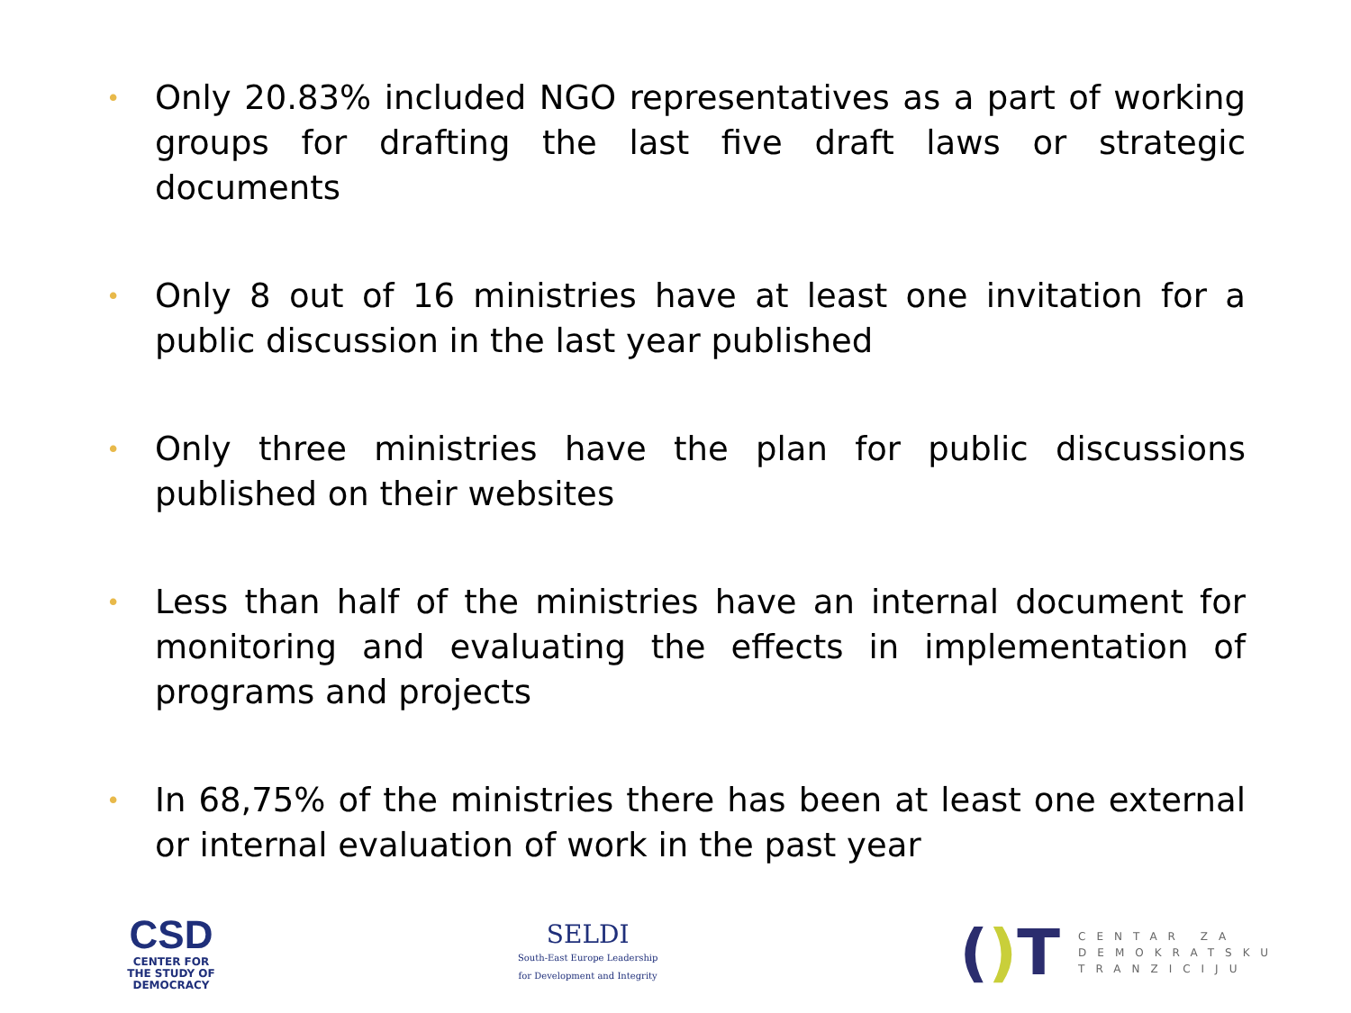• Only 20.83% included NGO representatives as a part of working groups for drafting the last five draft laws or strategic documents
• Only 8 out of 16 ministries have at least one invitation for a public discussion in the last year published
• Only three ministries have the plan for public discussions published on their websites
• Less than half of the ministries have an internal document for monitoring and evaluating the effects in implementation of programs and projects
• In 68,75% of the ministries there has been at least one external or internal evaluation of work in the past year
CSD
CENTER FOR
THE STUDY OF
DEMOCRACY
SELDI
South-East Europe Leadership
for Development and Integrity
() T
CENTAR ZA
DEMOKRATSKU
TRANZICIJU